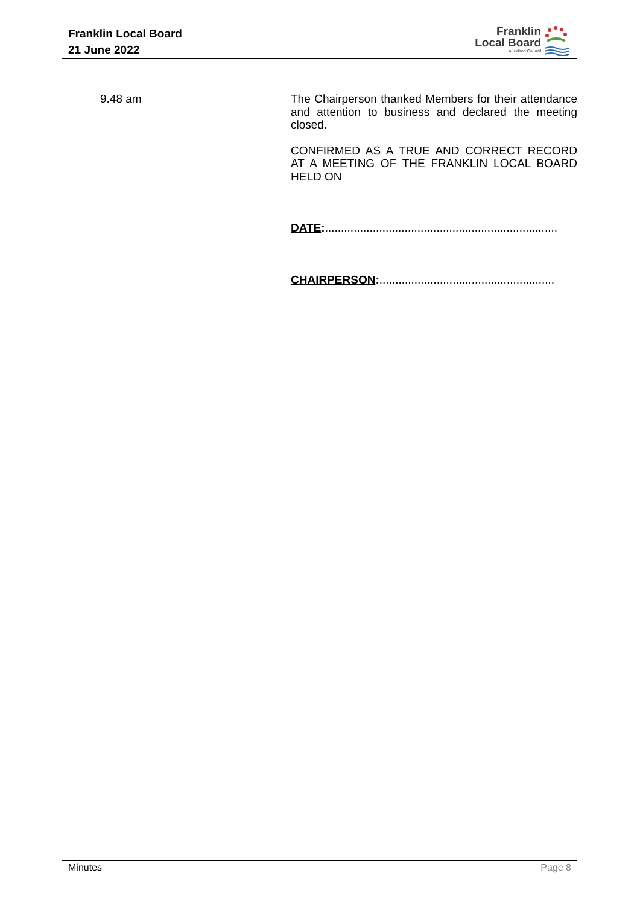Franklin Local Board
21 June 2022
Franklin
Local Board
Auckland Council
9.48 am The Chairperson thanked Members for their attendance and attention to business and declared the meeting closed.
CONFIRMED AS A TRUE AND CORRECT RECORD AT A MEETING OF THE FRANKLIN LOCAL BOARD HELD ON
DATE:.........................................................................
CHAIRPERSON:.......................................................
Minutes Page 8